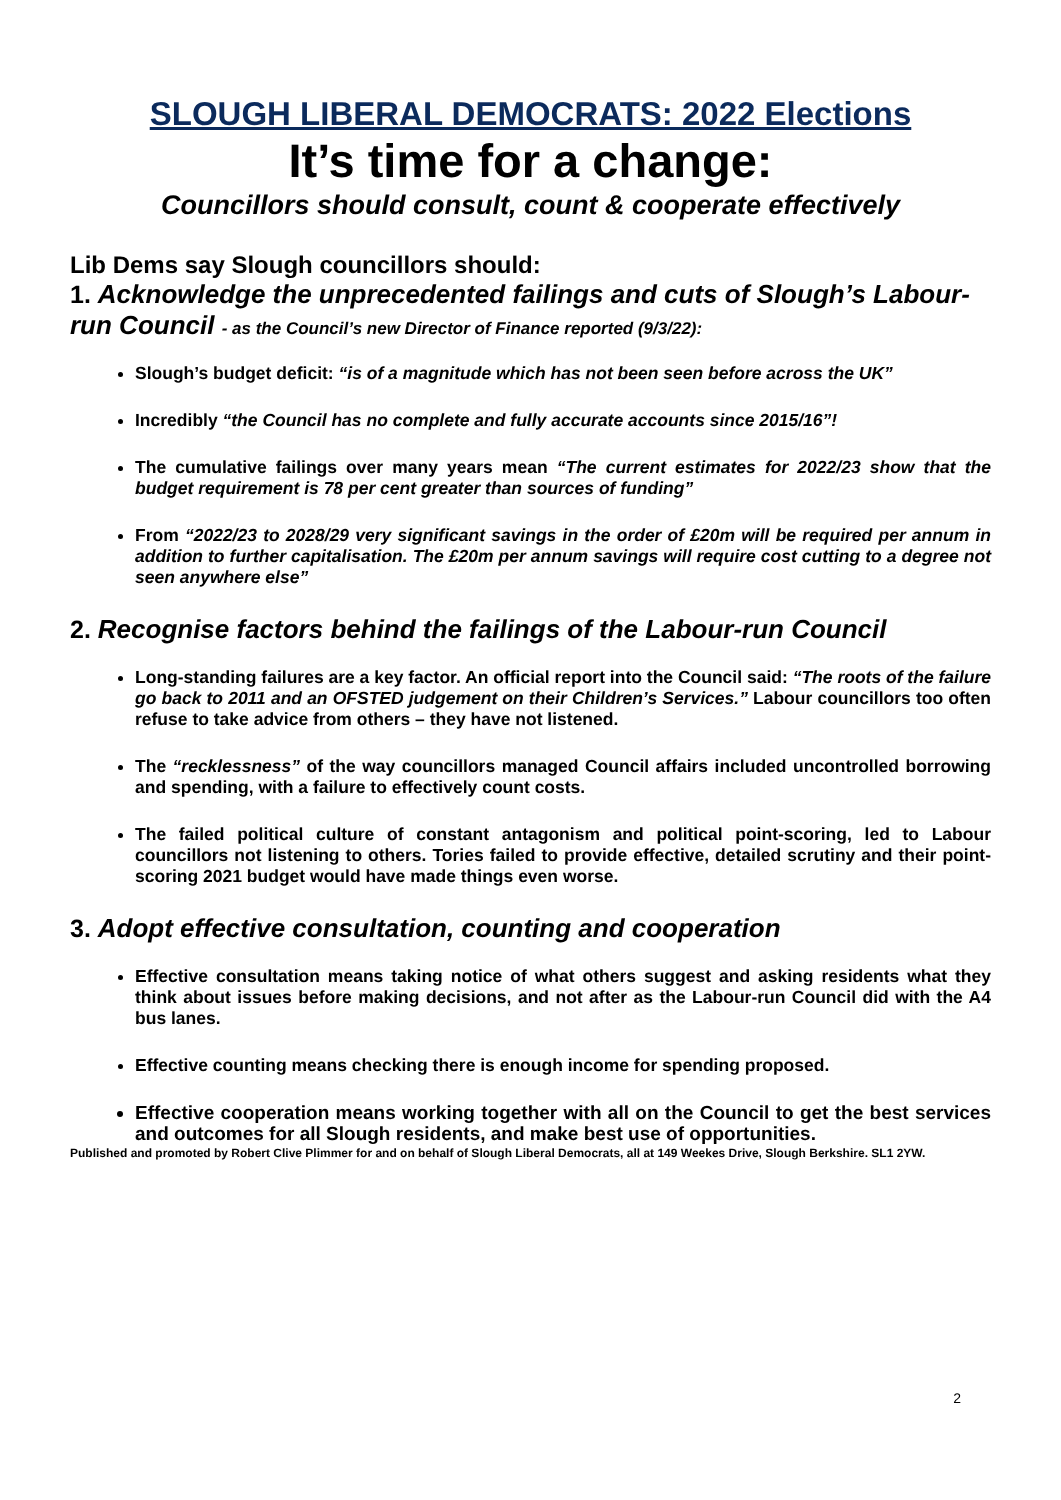SLOUGH LIBERAL DEMOCRATS: 2022 Elections
It’s time for a change:
Councillors should consult, count & cooperate effectively
Lib Dems say Slough councillors should:
1. Acknowledge the unprecedented failings and cuts of Slough’s Labour-run Council - as the Council’s new Director of Finance reported (9/3/22):
Slough’s budget deficit: “is of a magnitude which has not been seen before across the UK”
Incredibly “the Council has no complete and fully accurate accounts since 2015/16”!
The cumulative failings over many years mean “The current estimates for 2022/23 show that the budget requirement is 78 per cent greater than sources of funding”
From “2022/23 to 2028/29 very significant savings in the order of £20m will be required per annum in addition to further capitalisation. The £20m per annum savings will require cost cutting to a degree not seen anywhere else”
2. Recognise factors behind the failings of the Labour-run Council
Long-standing failures are a key factor. An official report into the Council said: “The roots of the failure go back to 2011 and an OFSTED judgement on their Children’s Services.” Labour councillors too often refuse to take advice from others – they have not listened.
The “recklessness” of the way councillors managed Council affairs included uncontrolled borrowing and spending, with a failure to effectively count costs.
The failed political culture of constant antagonism and political point-scoring, led to Labour councillors not listening to others. Tories failed to provide effective, detailed scrutiny and their point-scoring 2021 budget would have made things even worse.
3. Adopt effective consultation, counting and cooperation
Effective consultation means taking notice of what others suggest and asking residents what they think about issues before making decisions, and not after as the Labour-run Council did with the A4 bus lanes.
Effective counting means checking there is enough income for spending proposed.
Effective cooperation means working together with all on the Council to get the best services and outcomes for all Slough residents, and make best use of opportunities.
Published and promoted by Robert Clive Plimmer for and on behalf of Slough Liberal Democrats, all at 149 Weekes Drive, Slough Berkshire. SL1 2YW.
2